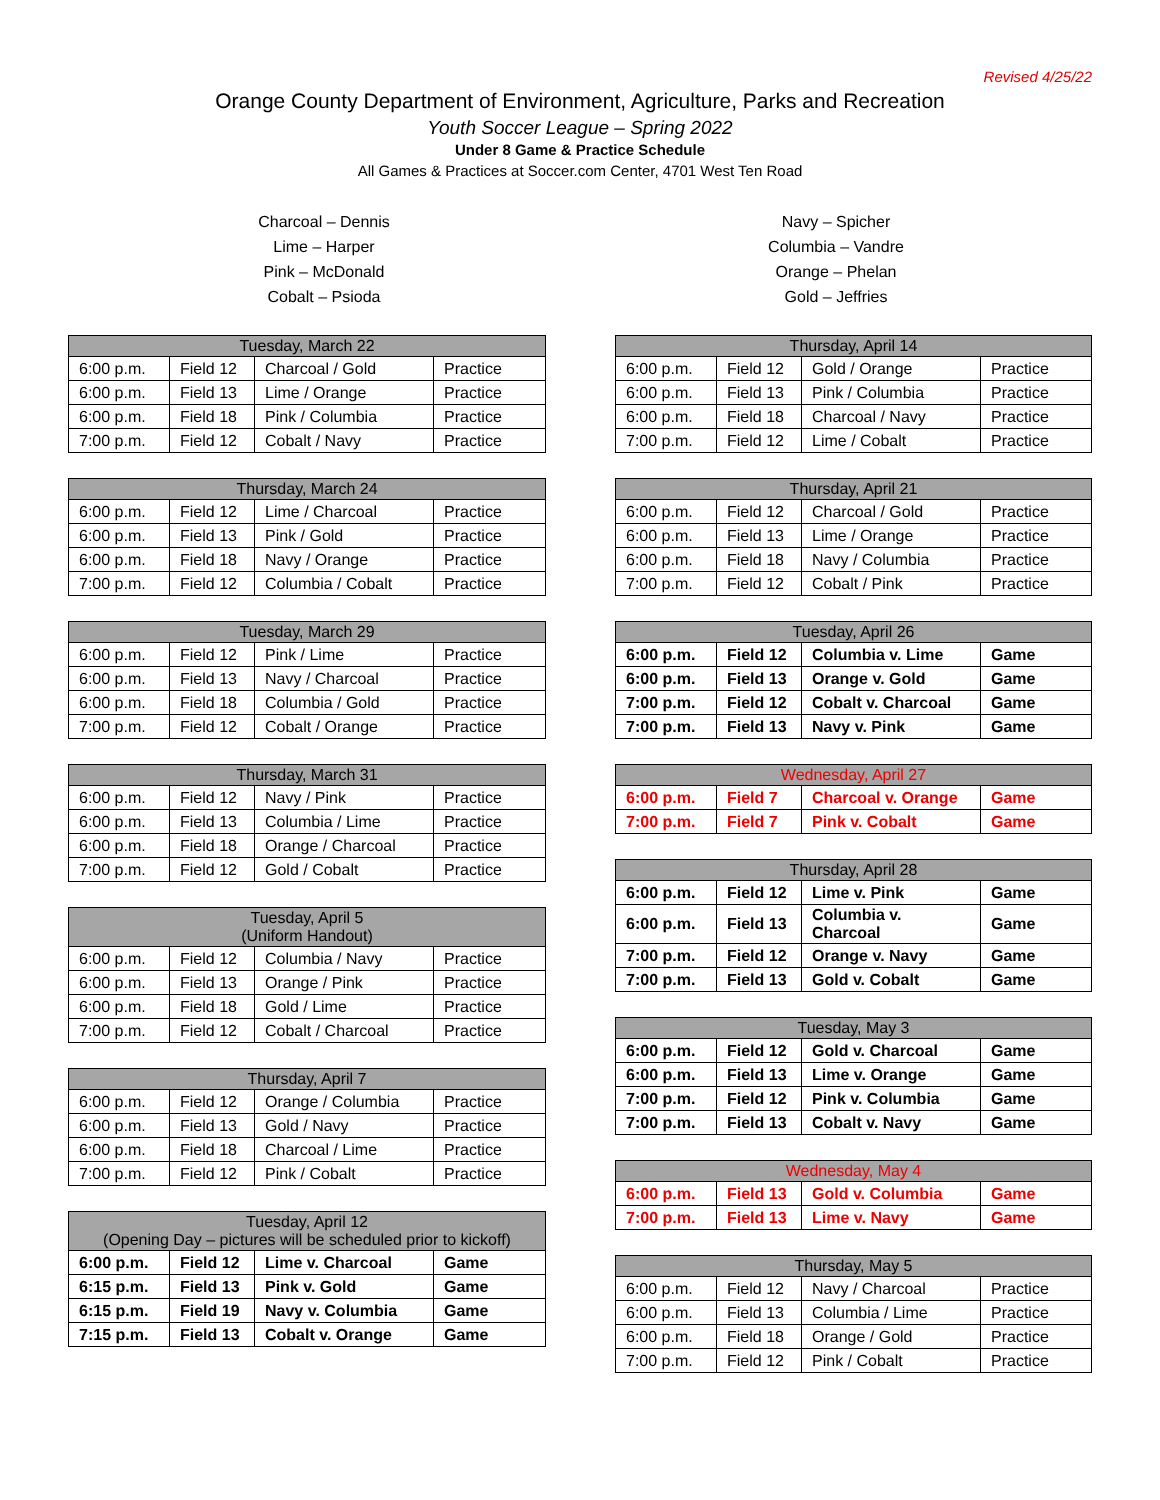Revised 4/25/22
Orange County Department of Environment, Agriculture, Parks and Recreation
Youth Soccer League – Spring 2022
Under 8 Game & Practice Schedule
All Games & Practices at Soccer.com Center, 4701 West Ten Road
Charcoal – Dennis
Lime – Harper
Pink – McDonald
Cobalt – Psioda
Navy – Spicher
Columbia – Vandre
Orange – Phelan
Gold – Jeffries
| Tuesday, March 22 | | | |
| --- | --- | --- | --- |
| 6:00 p.m. | Field 12 | Charcoal / Gold | Practice |
| 6:00 p.m. | Field 13 | Lime / Orange | Practice |
| 6:00 p.m. | Field 18 | Pink / Columbia | Practice |
| 7:00 p.m. | Field 12 | Cobalt / Navy | Practice |
| Thursday, March 24 | | | |
| --- | --- | --- | --- |
| 6:00 p.m. | Field 12 | Lime / Charcoal | Practice |
| 6:00 p.m. | Field 13 | Pink / Gold | Practice |
| 6:00 p.m. | Field 18 | Navy / Orange | Practice |
| 7:00 p.m. | Field 12 | Columbia / Cobalt | Practice |
| Tuesday, March 29 | | | |
| --- | --- | --- | --- |
| 6:00 p.m. | Field 12 | Pink / Lime | Practice |
| 6:00 p.m. | Field 13 | Navy / Charcoal | Practice |
| 6:00 p.m. | Field 18 | Columbia / Gold | Practice |
| 7:00 p.m. | Field 12 | Cobalt / Orange | Practice |
| Thursday, March 31 | | | |
| --- | --- | --- | --- |
| 6:00 p.m. | Field 12 | Navy / Pink | Practice |
| 6:00 p.m. | Field 13 | Columbia / Lime | Practice |
| 6:00 p.m. | Field 18 | Orange / Charcoal | Practice |
| 7:00 p.m. | Field 12 | Gold / Cobalt | Practice |
| Tuesday, April 5 (Uniform Handout) | | | |
| --- | --- | --- | --- |
| 6:00 p.m. | Field 12 | Columbia / Navy | Practice |
| 6:00 p.m. | Field 13 | Orange / Pink | Practice |
| 6:00 p.m. | Field 18 | Gold / Lime | Practice |
| 7:00 p.m. | Field 12 | Cobalt / Charcoal | Practice |
| Thursday, April 7 | | | |
| --- | --- | --- | --- |
| 6:00 p.m. | Field 12 | Orange / Columbia | Practice |
| 6:00 p.m. | Field 13 | Gold / Navy | Practice |
| 6:00 p.m. | Field 18 | Charcoal / Lime | Practice |
| 7:00 p.m. | Field 12 | Pink / Cobalt | Practice |
| Tuesday, April 12 (Opening Day – pictures will be scheduled prior to kickoff) | | | |
| --- | --- | --- | --- |
| 6:00 p.m. | Field 12 | Lime v. Charcoal | Game |
| 6:15 p.m. | Field 13 | Pink v. Gold | Game |
| 6:15 p.m. | Field 19 | Navy v. Columbia | Game |
| 7:15 p.m. | Field 13 | Cobalt v. Orange | Game |
| Thursday, April 14 | | | |
| --- | --- | --- | --- |
| 6:00 p.m. | Field 12 | Gold / Orange | Practice |
| 6:00 p.m. | Field 13 | Pink / Columbia | Practice |
| 6:00 p.m. | Field 18 | Charcoal / Navy | Practice |
| 7:00 p.m. | Field 12 | Lime / Cobalt | Practice |
| Thursday, April 21 | | | |
| --- | --- | --- | --- |
| 6:00 p.m. | Field 12 | Charcoal / Gold | Practice |
| 6:00 p.m. | Field 13 | Lime / Orange | Practice |
| 6:00 p.m. | Field 18 | Navy / Columbia | Practice |
| 7:00 p.m. | Field 12 | Cobalt / Pink | Practice |
| Tuesday, April 26 | | | |
| --- | --- | --- | --- |
| 6:00 p.m. | Field 12 | Columbia v. Lime | Game |
| 6:00 p.m. | Field 13 | Orange v. Gold | Game |
| 7:00 p.m. | Field 12 | Cobalt v. Charcoal | Game |
| 7:00 p.m. | Field 13 | Navy v. Pink | Game |
| Wednesday, April 27 | | | |
| --- | --- | --- | --- |
| 6:00 p.m. | Field 7 | Charcoal v. Orange | Game |
| 7:00 p.m. | Field 7 | Pink v. Cobalt | Game |
| Thursday, April 28 | | | |
| --- | --- | --- | --- |
| 6:00 p.m. | Field 12 | Lime v. Pink | Game |
| 6:00 p.m. | Field 13 | Columbia v. Charcoal | Game |
| 7:00 p.m. | Field 12 | Orange v. Navy | Game |
| 7:00 p.m. | Field 13 | Gold v. Cobalt | Game |
| Tuesday, May 3 | | | |
| --- | --- | --- | --- |
| 6:00 p.m. | Field 12 | Gold v. Charcoal | Game |
| 6:00 p.m. | Field 13 | Lime v. Orange | Game |
| 7:00 p.m. | Field 12 | Pink v. Columbia | Game |
| 7:00 p.m. | Field 13 | Cobalt v. Navy | Game |
| Wednesday, May 4 | | | |
| --- | --- | --- | --- |
| 6:00 p.m. | Field 13 | Gold v. Columbia | Game |
| 7:00 p.m. | Field 13 | Lime v. Navy | Game |
| Thursday, May 5 | | | |
| --- | --- | --- | --- |
| 6:00 p.m. | Field 12 | Navy / Charcoal | Practice |
| 6:00 p.m. | Field 13 | Columbia / Lime | Practice |
| 6:00 p.m. | Field 18 | Orange / Gold | Practice |
| 7:00 p.m. | Field 12 | Pink / Cobalt | Practice |